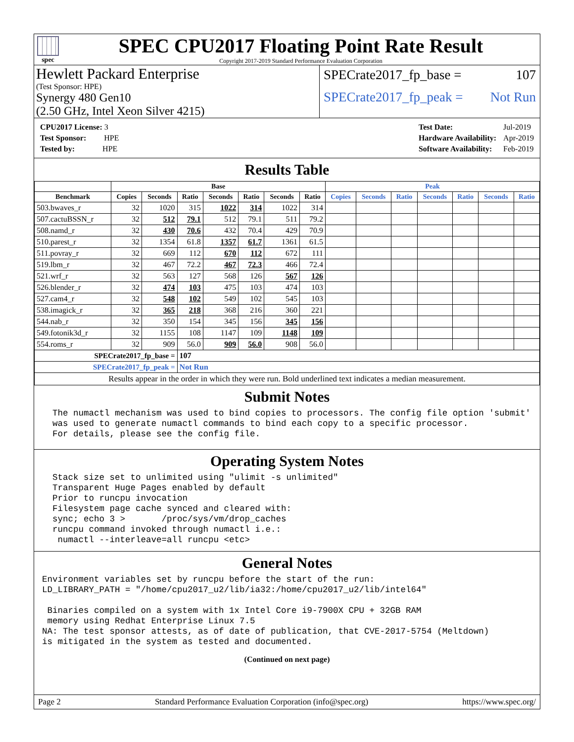spec
SPEC CPU2017 Floating Point Rate Result
Copyright 2017-2019 Standard Performance Evaluation Corporation
Hewlett Packard Enterprise
(Test Sponsor: HPE)
Synergy 480 Gen10
(2.50 GHz, Intel Xeon Silver 4215)
SPECrate2017_fp_base = 107
SPECrate2017_fp_peak = Not Run
| CPU2017 License: 3 |
| Test Sponsor: HPE |
| Tested by: HPE |
| Test Date: | Jul-2019 |
| Hardware Availability: | Apr-2019 |
| Software Availability: | Feb-2019 |
Results Table
| | Base | | | | | | | Peak | | | | | | |
| --- | --- | --- | --- | --- | --- | --- | --- | --- | --- | --- | --- | --- | --- | --- |
| Benchmark | Copies | Seconds | Ratio | Seconds | Ratio | Seconds | Ratio | Copies | Seconds | Ratio | Seconds | Ratio | Seconds | Ratio |
| 503.bwaves_r | 32 | 1020 | 315 | 1022 | 314 | 1022 | 314 | | | | | | | |
| 507.cactuBSSN_r | 32 | 512 | 79.1 | 512 | 79.1 | 511 | 79.2 | | | | | | | |
| 508.namd_r | 32 | 430 | 70.6 | 432 | 70.4 | 429 | 70.9 | | | | | | | |
| 510.parest_r | 32 | 1354 | 61.8 | 1357 | 61.7 | 1361 | 61.5 | | | | | | | |
| 511.povray_r | 32 | 669 | 112 | 670 | 112 | 672 | 111 | | | | | | | |
| 519.lbm_r | 32 | 467 | 72.2 | 467 | 72.3 | 466 | 72.4 | | | | | | | |
| 521.wrf_r | 32 | 563 | 127 | 568 | 126 | 567 | 126 | | | | | | | |
| 526.blender_r | 32 | 474 | 103 | 475 | 103 | 474 | 103 | | | | | | | |
| 527.cam4_r | 32 | 548 | 102 | 549 | 102 | 545 | 103 | | | | | | | |
| 538.imagick_r | 32 | 365 | 218 | 368 | 216 | 360 | 221 | | | | | | | |
| 544.nab_r | 32 | 350 | 154 | 345 | 156 | 345 | 156 | | | | | | | |
| 549.fotonik3d_r | 32 | 1155 | 108 | 1147 | 109 | 1148 | 109 | | | | | | | |
| 554.roms_r | 32 | 909 | 56.0 | 909 | 56.0 | 908 | 56.0 | | | | | | | |
| SPECrate2017_fp_base = | | | 107 | | | | | | | | | | | |
| SPECrate2017_fp_peak = | | | Not Run | | | | | | | | | | | |
| Results appear in the order in which they were run. Bold underlined text indicates a median measurement. | | | | | | | | | | | | | | |
Submit Notes
The numactl mechanism was used to bind copies to processors. The config file option 'submit' was used to generate numactl commands to bind each copy to a specific processor. For details, please see the config file.
Operating System Notes
Stack size set to unlimited using "ulimit -s unlimited" Transparent Huge Pages enabled by default Prior to runcpu invocation Filesystem page cache synced and cleared with: sync; echo 3 > /proc/sys/vm/drop_caches runcpu command invoked through numactl i.e.: numactl --interleave=all runcpu <etc>
General Notes
Environment variables set by runcpu before the start of the run: LD_LIBRARY_PATH = "/home/cpu2017_u2/lib/ia32:/home/cpu2017_u2/lib/intel64" Binaries compiled on a system with 1x Intel Core i9-7900X CPU + 32GB RAM memory using Redhat Enterprise Linux 7.5 NA: The test sponsor attests, as of date of publication, that CVE-2017-5754 (Meltdown) is mitigated in the system as tested and documented.
(Continued on next page)
Page 2 Standard Performance Evaluation Corporation (info@spec.org) https://www.spec.org/